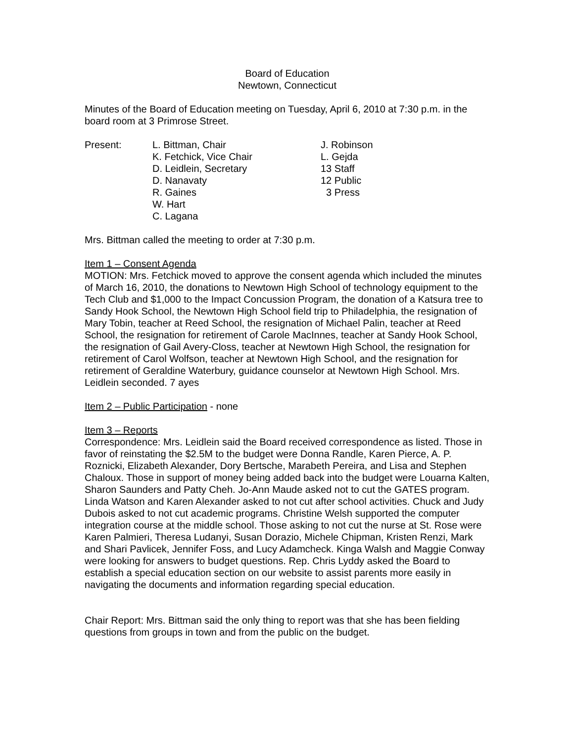Board of Education
Newtown, Connecticut
Minutes of the Board of Education meeting on Tuesday, April 6, 2010 at 7:30 p.m. in the board room at 3 Primrose Street.
| Present: | L. Bittman, Chair | J. Robinson |
| | K. Fetchick, Vice Chair | L. Gejda |
| | D. Leidlein, Secretary | 13 Staff |
| | D. Nanavaty | 12 Public |
| | R. Gaines | 3 Press |
| | W. Hart | |
| | C. Lagana | |
Mrs. Bittman called the meeting to order at 7:30 p.m.
Item 1 – Consent Agenda
MOTION: Mrs. Fetchick moved to approve the consent agenda which included the minutes of March 16, 2010, the donations to Newtown High School of technology equipment to the Tech Club and $1,000 to the Impact Concussion Program, the donation of a Katsura tree to Sandy Hook School, the Newtown High School field trip to Philadelphia, the resignation of Mary Tobin, teacher at Reed School, the resignation of Michael Palin, teacher at Reed School, the resignation for retirement of Carole MacInnes, teacher at Sandy Hook School, the resignation of Gail Avery-Closs, teacher at Newtown High School, the resignation for retirement of Carol Wolfson, teacher at Newtown High School, and the resignation for retirement of Geraldine Waterbury, guidance counselor at Newtown High School. Mrs. Leidlein seconded. 7 ayes
Item 2 – Public Participation - none
Item 3 – Reports
Correspondence: Mrs. Leidlein said the Board received correspondence as listed. Those in favor of reinstating the $2.5M to the budget were Donna Randle, Karen Pierce, A. P. Roznicki, Elizabeth Alexander, Dory Bertsche, Marabeth Pereira, and Lisa and Stephen Chaloux. Those in support of money being added back into the budget were Louarna Kalten, Sharon Saunders and Patty Cheh. Jo-Ann Maude asked not to cut the GATES program. Linda Watson and Karen Alexander asked to not cut after school activities. Chuck and Judy Dubois asked to not cut academic programs. Christine Welsh supported the computer integration course at the middle school. Those asking to not cut the nurse at St. Rose were Karen Palmieri, Theresa Ludanyi, Susan Dorazio, Michele Chipman, Kristen Renzi, Mark and Shari Pavlicek, Jennifer Foss, and Lucy Adamcheck. Kinga Walsh and Maggie Conway were looking for answers to budget questions. Rep. Chris Lyddy asked the Board to establish a special education section on our website to assist parents more easily in navigating the documents and information regarding special education.
Chair Report: Mrs. Bittman said the only thing to report was that she has been fielding questions from groups in town and from the public on the budget.